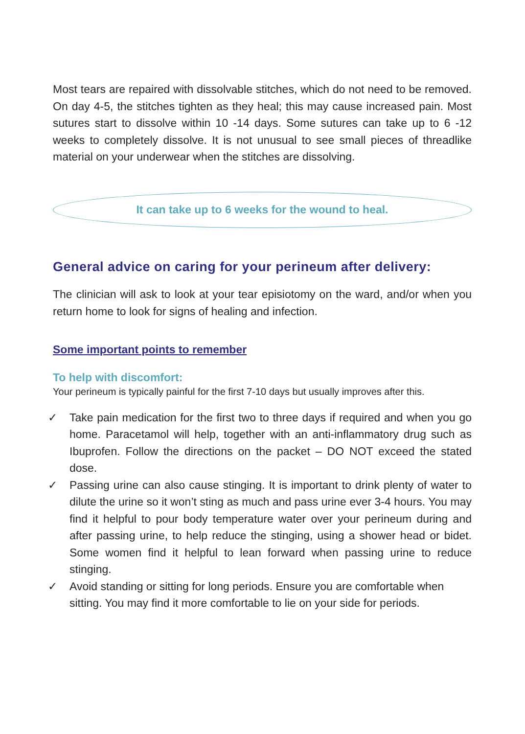Most tears are repaired with dissolvable stitches, which do not need to be removed. On day 4-5, the stitches tighten as they heal; this may cause increased pain. Most sutures start to dissolve within 10 -14 days. Some sutures can take up to 6 -12 weeks to completely dissolve. It is not unusual to see small pieces of threadlike material on your underwear when the stitches are dissolving.
It can take up to 6 weeks for the wound to heal.
General advice on caring for your perineum after delivery:
The clinician will ask to look at your tear episiotomy on the ward, and/or when you return home to look for signs of healing and infection.
Some important points to remember
To help with discomfort:
Your perineum is typically painful for the first 7-10 days but usually improves after this.
✓ Take pain medication for the first two to three days if required and when you go home. Paracetamol will help, together with an anti-inflammatory drug such as Ibuprofen. Follow the directions on the packet – DO NOT exceed the stated dose.
✓ Passing urine can also cause stinging. It is important to drink plenty of water to dilute the urine so it won’t sting as much and pass urine ever 3-4 hours. You may find it helpful to pour body temperature water over your perineum during and after passing urine, to help reduce the stinging, using a shower head or bidet. Some women find it helpful to lean forward when passing urine to reduce stinging.
✓ Avoid standing or sitting for long periods. Ensure you are comfortable when sitting. You may find it more comfortable to lie on your side for periods.